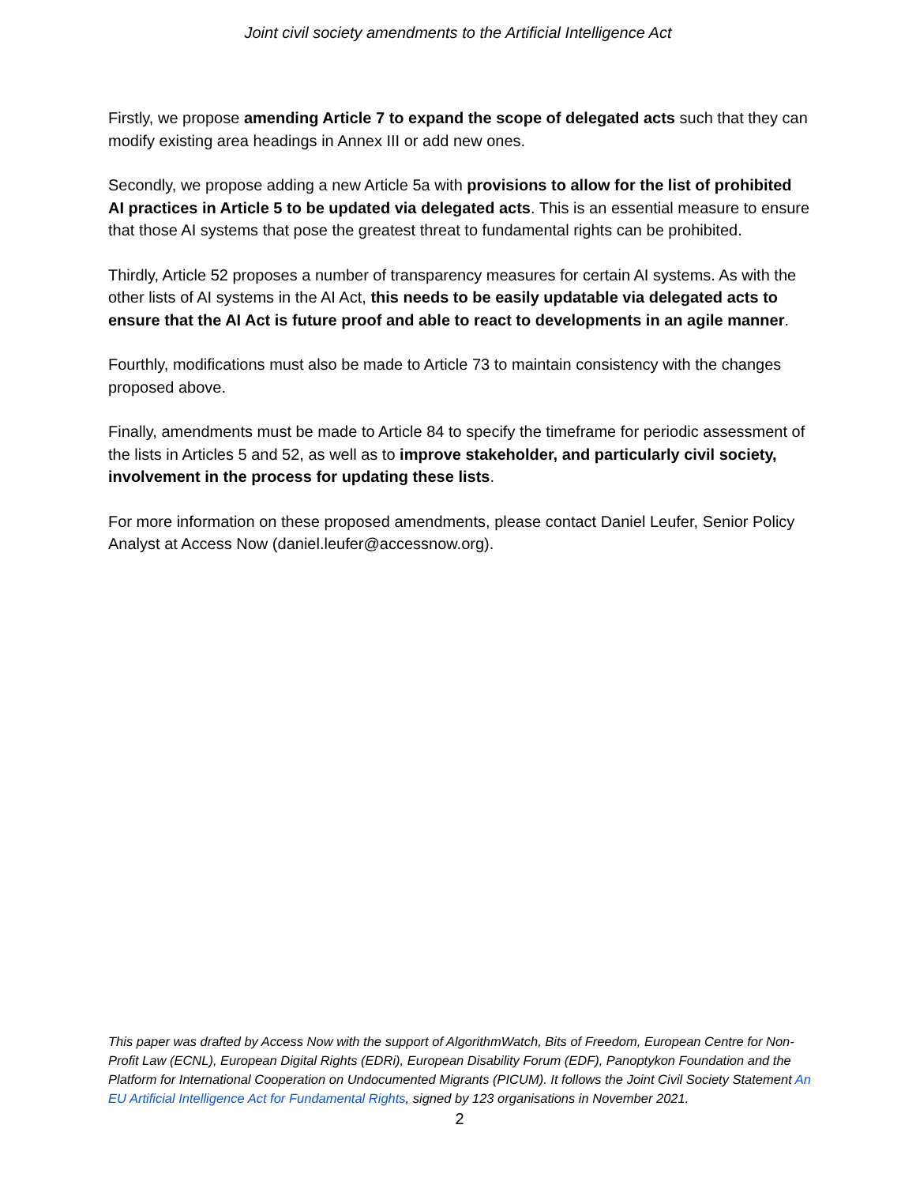Joint civil society amendments to the Artificial Intelligence Act
Firstly, we propose amending Article 7 to expand the scope of delegated acts such that they can modify existing area headings in Annex III or add new ones.
Secondly, we propose adding a new Article 5a with provisions to allow for the list of prohibited AI practices in Article 5 to be updated via delegated acts. This is an essential measure to ensure that those AI systems that pose the greatest threat to fundamental rights can be prohibited.
Thirdly, Article 52 proposes a number of transparency measures for certain AI systems. As with the other lists of AI systems in the AI Act, this needs to be easily updatable via delegated acts to ensure that the AI Act is future proof and able to react to developments in an agile manner.
Fourthly, modifications must also be made to Article 73 to maintain consistency with the changes proposed above.
Finally, amendments must be made to Article 84 to specify the timeframe for periodic assessment of the lists in Articles 5 and 52, as well as to improve stakeholder, and particularly civil society, involvement in the process for updating these lists.
For more information on these proposed amendments, please contact Daniel Leufer, Senior Policy Analyst at Access Now (daniel.leufer@accessnow.org).
This paper was drafted by Access Now with the support of AlgorithmWatch, Bits of Freedom, European Centre for Non-Profit Law (ECNL), European Digital Rights (EDRi), European Disability Forum (EDF), Panoptykon Foundation and the Platform for International Cooperation on Undocumented Migrants (PICUM). It follows the Joint Civil Society Statement An EU Artificial Intelligence Act for Fundamental Rights, signed by 123 organisations in November 2021.
2